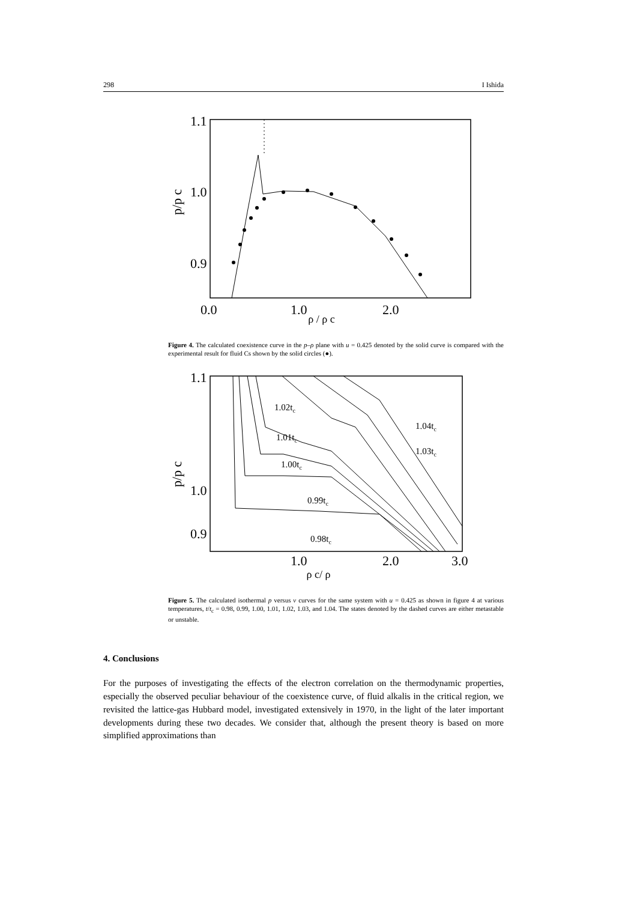298 I Ishida
1.1
1.0
0.9
0.0
1.0
2.0
p/p c
ρ / ρ c
Figure 4. The calculated coexistence curve in the p–ρ plane with u = 0.425 denoted by the solid curve is compared with the experimental result for fluid Cs shown by the solid circles (●).
1.1
1.0
0.9
1.0
2.0
3.0
p/p c
1.02tc
1.01tc
1.00tc
0.99tc
0.98tc
1.04tc
1.03tc
ρ c/ ρ
Figure 5. The calculated isothermal p versus v curves for the same system with u = 0.425 as shown in figure 4 at various temperatures, t/t<sub>c</sub> = 0.98, 0.99, 1.00, 1.01, 1.02, 1.03, and 1.04. The states denoted by the dashed curves are either metastable or unstable.
4. Conclusions
For the purposes of investigating the effects of the electron correlation on the thermodynamic properties, especially the observed peculiar behaviour of the coexistence curve, of fluid alkalis in the critical region, we revisited the lattice-gas Hubbard model, investigated extensively in 1970, in the light of the later important developments during these two decades. We consider that, although the present theory is based on more simplified approximations than